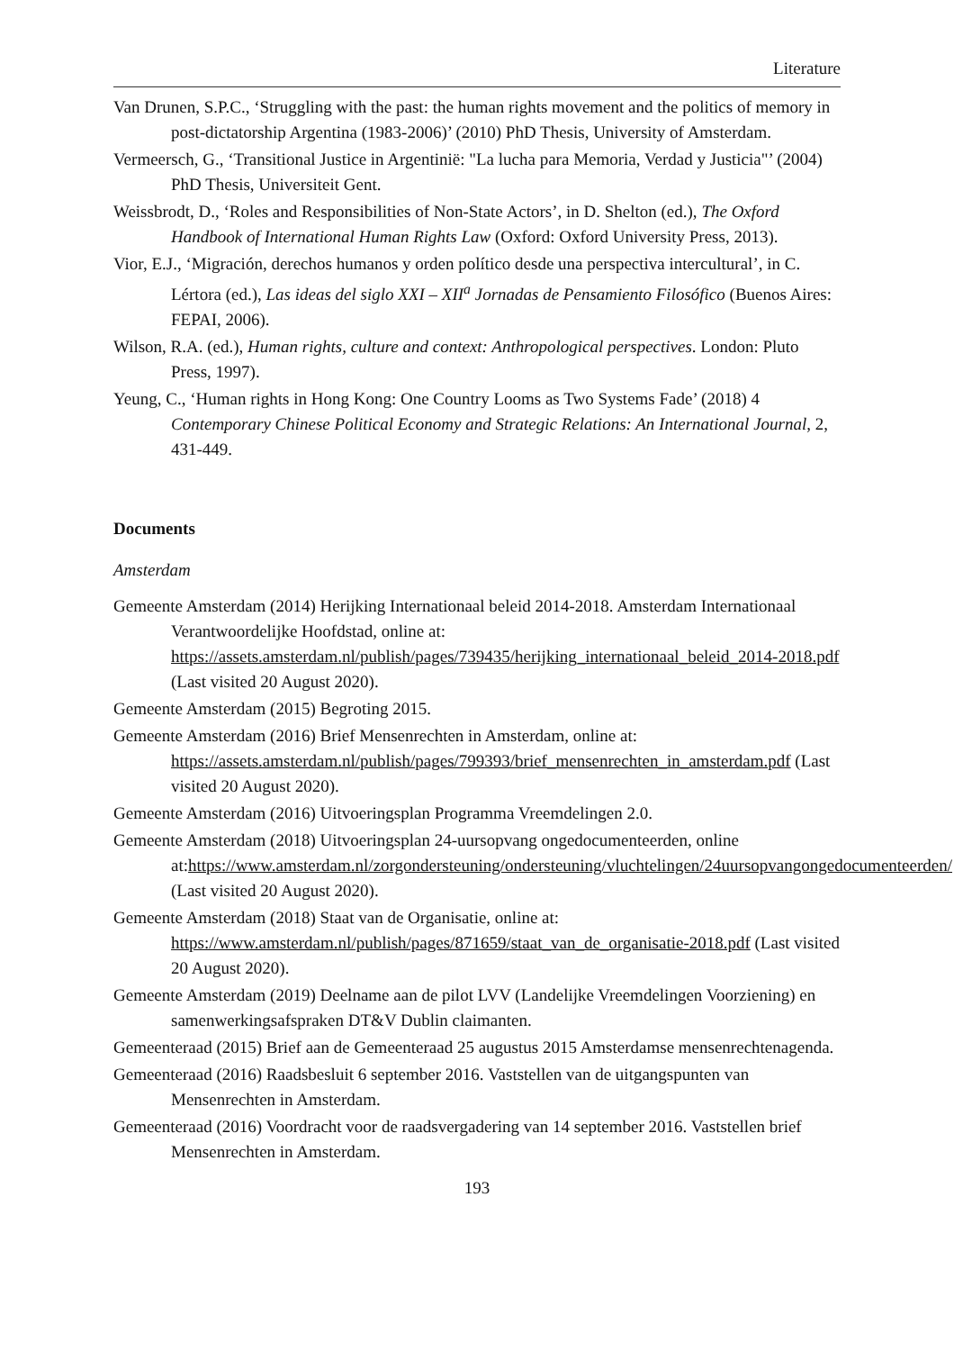Literature
Van Drunen, S.P.C., ‘Struggling with the past: the human rights movement and the politics of memory in post-dictatorship Argentina (1983-2006)’ (2010) PhD Thesis, University of Amsterdam.
Vermeersch, G., ‘Transitional Justice in Argentinië: "La lucha para Memoria, Verdad y Justicia"’ (2004) PhD Thesis, Universiteit Gent.
Weissbrodt, D., ‘Roles and Responsibilities of Non-State Actors’, in D. Shelton (ed.), The Oxford Handbook of International Human Rights Law (Oxford: Oxford University Press, 2013).
Vior, E.J., ‘Migración, derechos humanos y orden político desde una perspectiva intercultural’, in C. Lértora (ed.), Las ideas del siglo XXI – XII<sup>a</sup> Jornadas de Pensamiento Filosófico (Buenos Aires: FEPAI, 2006).
Wilson, R.A. (ed.), Human rights, culture and context: Anthropological perspectives. London: Pluto Press, 1997).
Yeung, C., ‘Human rights in Hong Kong: One Country Looms as Two Systems Fade’ (2018) 4 Contemporary Chinese Political Economy and Strategic Relations: An International Journal, 2, 431-449.
Documents
Amsterdam
Gemeente Amsterdam (2014) Herijking Internationaal beleid 2014-2018. Amsterdam Internationaal Verantwoordelijke Hoofdstad, online at: https://assets.amsterdam.nl/publish/pages/739435/herijking_internationaal_beleid_2014-2018.pdf (Last visited 20 August 2020).
Gemeente Amsterdam (2015) Begroting 2015.
Gemeente Amsterdam (2016) Brief Mensenrechten in Amsterdam, online at: https://assets.amsterdam.nl/publish/pages/799393/brief_mensenrechten_in_amsterdam.pdf (Last visited 20 August 2020).
Gemeente Amsterdam (2016) Uitvoeringsplan Programma Vreemdelingen 2.0.
Gemeente Amsterdam (2018) Uitvoeringsplan 24-uursopvang ongedocumenteerden, online at:https://www.amsterdam.nl/zorgondersteuning/ondersteuning/vluchtelingen/24uursopvangongedocumenteerden/ (Last visited 20 August 2020).
Gemeente Amsterdam (2018) Staat van de Organisatie, online at: https://www.amsterdam.nl/publish/pages/871659/staat_van_de_organisatie-2018.pdf (Last visited 20 August 2020).
Gemeente Amsterdam (2019) Deelname aan de pilot LVV (Landelijke Vreemdelingen Voorziening) en samenwerkingsafspraken DT&V Dublin claimanten.
Gemeenteraad (2015) Brief aan de Gemeenteraad 25 augustus 2015 Amsterdamse mensenrechtenagenda.
Gemeenteraad (2016) Raadsbesluit 6 september 2016. Vaststellen van de uitgangspunten van Mensenrechten in Amsterdam.
Gemeenteraad (2016) Voordracht voor de raadsvergadering van 14 september 2016. Vaststellen brief Mensenrechten in Amsterdam.
193